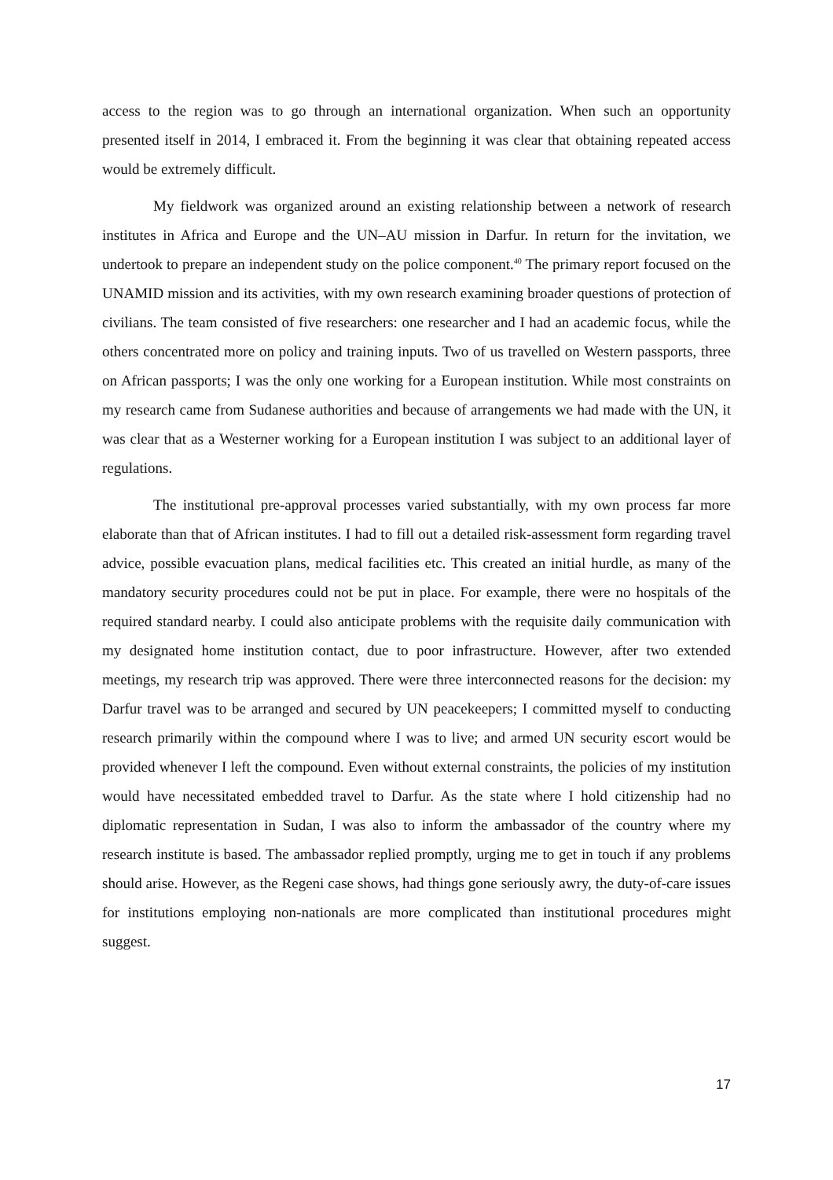access to the region was to go through an international organization. When such an opportunity presented itself in 2014, I embraced it. From the beginning it was clear that obtaining repeated access would be extremely difficult.
My fieldwork was organized around an existing relationship between a network of research institutes in Africa and Europe and the UN–AU mission in Darfur. In return for the invitation, we undertook to prepare an independent study on the police component.<sup>40</sup> The primary report focused on the UNAMID mission and its activities, with my own research examining broader questions of protection of civilians. The team consisted of five researchers: one researcher and I had an academic focus, while the others concentrated more on policy and training inputs. Two of us travelled on Western passports, three on African passports; I was the only one working for a European institution. While most constraints on my research came from Sudanese authorities and because of arrangements we had made with the UN, it was clear that as a Westerner working for a European institution I was subject to an additional layer of regulations.
The institutional pre-approval processes varied substantially, with my own process far more elaborate than that of African institutes. I had to fill out a detailed risk-assessment form regarding travel advice, possible evacuation plans, medical facilities etc. This created an initial hurdle, as many of the mandatory security procedures could not be put in place. For example, there were no hospitals of the required standard nearby. I could also anticipate problems with the requisite daily communication with my designated home institution contact, due to poor infrastructure. However, after two extended meetings, my research trip was approved. There were three interconnected reasons for the decision: my Darfur travel was to be arranged and secured by UN peacekeepers; I committed myself to conducting research primarily within the compound where I was to live; and armed UN security escort would be provided whenever I left the compound. Even without external constraints, the policies of my institution would have necessitated embedded travel to Darfur. As the state where I hold citizenship had no diplomatic representation in Sudan, I was also to inform the ambassador of the country where my research institute is based. The ambassador replied promptly, urging me to get in touch if any problems should arise. However, as the Regeni case shows, had things gone seriously awry, the duty-of-care issues for institutions employing non-nationals are more complicated than institutional procedures might suggest.
17